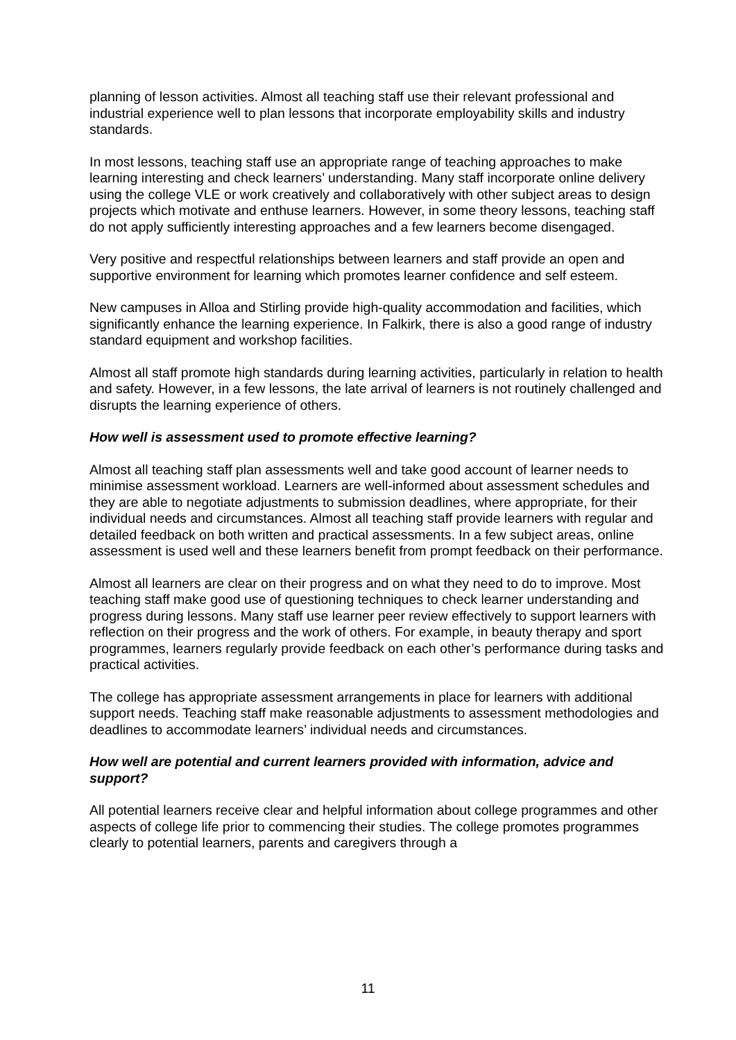planning of lesson activities. Almost all teaching staff use their relevant professional and industrial experience well to plan lessons that incorporate employability skills and industry standards.
In most lessons, teaching staff use an appropriate range of teaching approaches to make learning interesting and check learners’ understanding. Many staff incorporate online delivery using the college VLE or work creatively and collaboratively with other subject areas to design projects which motivate and enthuse learners. However, in some theory lessons, teaching staff do not apply sufficiently interesting approaches and a few learners become disengaged.
Very positive and respectful relationships between learners and staff provide an open and supportive environment for learning which promotes learner confidence and self esteem.
New campuses in Alloa and Stirling provide high-quality accommodation and facilities, which significantly enhance the learning experience. In Falkirk, there is also a good range of industry standard equipment and workshop facilities.
Almost all staff promote high standards during learning activities, particularly in relation to health and safety. However, in a few lessons, the late arrival of learners is not routinely challenged and disrupts the learning experience of others.
How well is assessment used to promote effective learning?
Almost all teaching staff plan assessments well and take good account of learner needs to minimise assessment workload. Learners are well-informed about assessment schedules and they are able to negotiate adjustments to submission deadlines, where appropriate, for their individual needs and circumstances. Almost all teaching staff provide learners with regular and detailed feedback on both written and practical assessments. In a few subject areas, online assessment is used well and these learners benefit from prompt feedback on their performance.
Almost all learners are clear on their progress and on what they need to do to improve. Most teaching staff make good use of questioning techniques to check learner understanding and progress during lessons. Many staff use learner peer review effectively to support learners with reflection on their progress and the work of others. For example, in beauty therapy and sport programmes, learners regularly provide feedback on each other’s performance during tasks and practical activities.
The college has appropriate assessment arrangements in place for learners with additional support needs. Teaching staff make reasonable adjustments to assessment methodologies and deadlines to accommodate learners’ individual needs and circumstances.
How well are potential and current learners provided with information, advice and support?
All potential learners receive clear and helpful information about college programmes and other aspects of college life prior to commencing their studies. The college promotes programmes clearly to potential learners, parents and caregivers through a
11